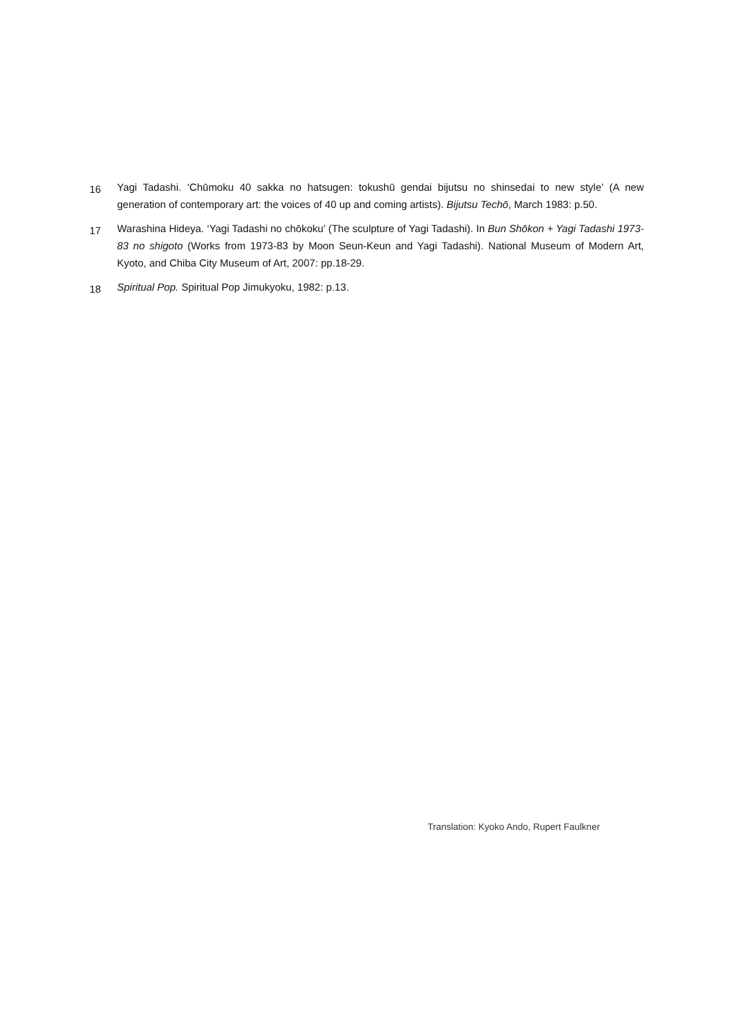16
Yagi Tadashi. ‘Chūmoku 40 sakka no hatsugen: tokushū gendai bijutsu no shinsedai to new style’ (A new generation of contemporary art: the voices of 40 up and coming artists). Bijutsu Techō, March 1983: p.50.
17
Warashina Hideya. ‘Yagi Tadashi no chōkoku’ (The sculpture of Yagi Tadashi). In Bun Shōkon + Yagi Tadashi 1973-83 no shigoto (Works from 1973-83 by Moon Seun-Keun and Yagi Tadashi). National Museum of Modern Art, Kyoto, and Chiba City Museum of Art, 2007: pp.18-29.
18
Spiritual Pop. Spiritual Pop Jimukyoku, 1982: p.13.
Translation: Kyoko Ando, Rupert Faulkner